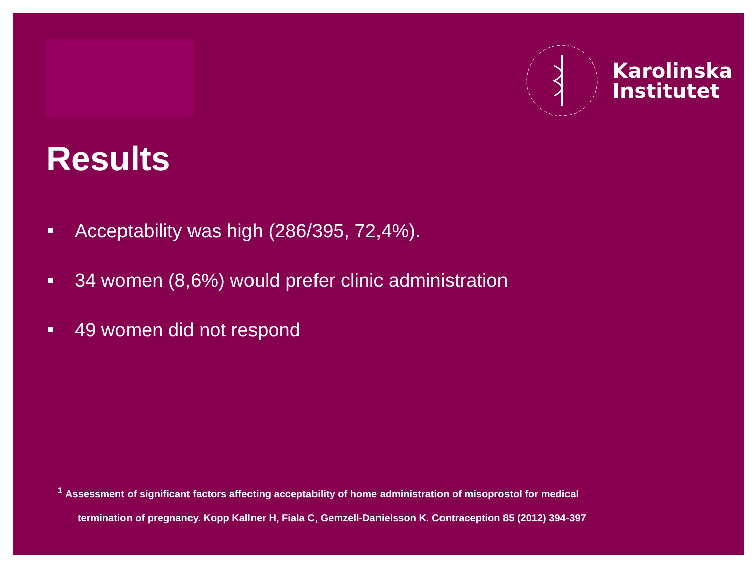Karolinska
Institutet
Results
Acceptability was high (286/395, 72,4%).
34 women (8,6%) would prefer clinic administration
49 women did not respond
<sup>1</sup> Assessment of significant factors affecting acceptability of home administration of misoprostol for medical
termination of pregnancy. Kopp Kallner H, Fiala C, Gemzell-Danielsson K. Contraception 85 (2012) 394-397